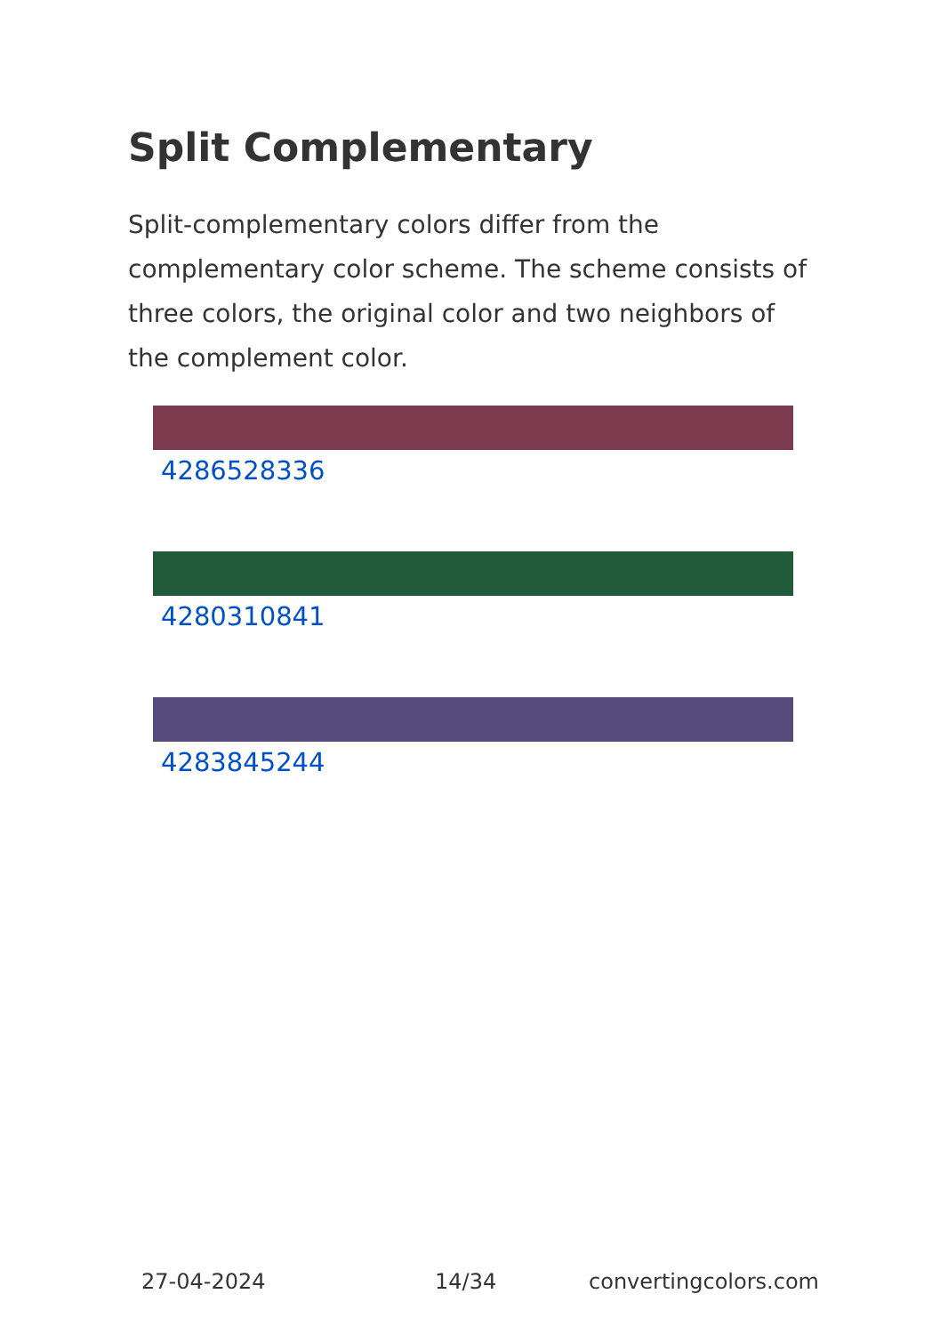Split Complementary
Split-complementary colors differ from the complementary color scheme. The scheme consists of three colors, the original color and two neighbors of the complement color.
4286528336
4280310841
4283845244
27-04-2024 14/34 convertingcolors.com